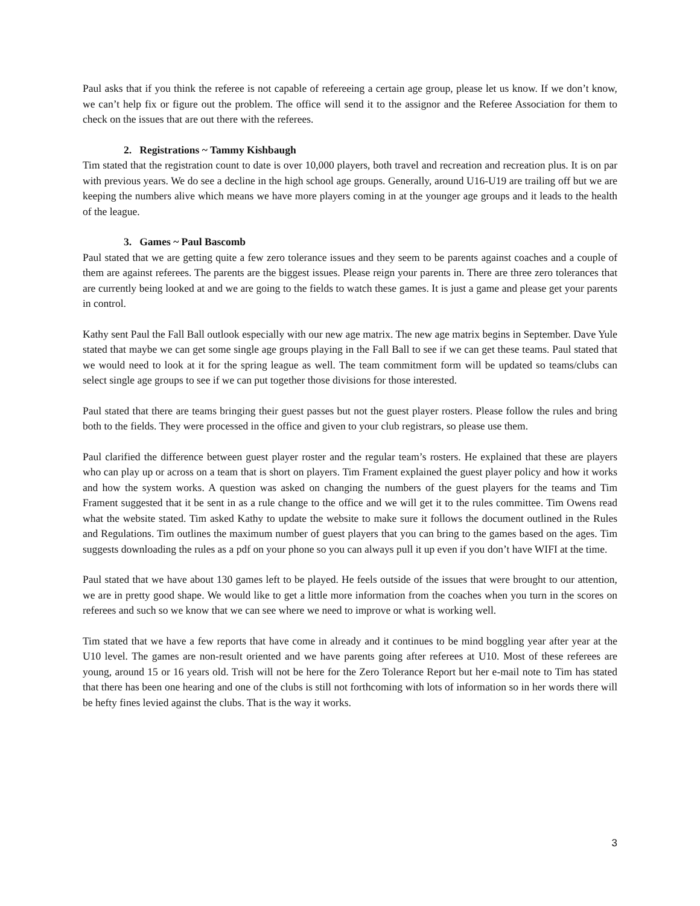Paul asks that if you think the referee is not capable of refereeing a certain age group, please let us know. If we don’t know, we can’t help fix or figure out the problem. The office will send it to the assignor and the Referee Association for them to check on the issues that are out there with the referees.
2. Registrations ~ Tammy Kishbaugh
Tim stated that the registration count to date is over 10,000 players, both travel and recreation and recreation plus. It is on par with previous years. We do see a decline in the high school age groups. Generally, around U16-U19 are trailing off but we are keeping the numbers alive which means we have more players coming in at the younger age groups and it leads to the health of the league.
3. Games ~ Paul Bascomb
Paul stated that we are getting quite a few zero tolerance issues and they seem to be parents against coaches and a couple of them are against referees. The parents are the biggest issues. Please reign your parents in. There are three zero tolerances that are currently being looked at and we are going to the fields to watch these games. It is just a game and please get your parents in control.
Kathy sent Paul the Fall Ball outlook especially with our new age matrix. The new age matrix begins in September. Dave Yule stated that maybe we can get some single age groups playing in the Fall Ball to see if we can get these teams. Paul stated that we would need to look at it for the spring league as well. The team commitment form will be updated so teams/clubs can select single age groups to see if we can put together those divisions for those interested.
Paul stated that there are teams bringing their guest passes but not the guest player rosters. Please follow the rules and bring both to the fields. They were processed in the office and given to your club registrars, so please use them.
Paul clarified the difference between guest player roster and the regular team’s rosters. He explained that these are players who can play up or across on a team that is short on players. Tim Frament explained the guest player policy and how it works and how the system works. A question was asked on changing the numbers of the guest players for the teams and Tim Frament suggested that it be sent in as a rule change to the office and we will get it to the rules committee. Tim Owens read what the website stated. Tim asked Kathy to update the website to make sure it follows the document outlined in the Rules and Regulations. Tim outlines the maximum number of guest players that you can bring to the games based on the ages. Tim suggests downloading the rules as a pdf on your phone so you can always pull it up even if you don’t have WIFI at the time.
Paul stated that we have about 130 games left to be played. He feels outside of the issues that were brought to our attention, we are in pretty good shape. We would like to get a little more information from the coaches when you turn in the scores on referees and such so we know that we can see where we need to improve or what is working well.
Tim stated that we have a few reports that have come in already and it continues to be mind boggling year after year at the U10 level. The games are non-result oriented and we have parents going after referees at U10. Most of these referees are young, around 15 or 16 years old. Trish will not be here for the Zero Tolerance Report but her e-mail note to Tim has stated that there has been one hearing and one of the clubs is still not forthcoming with lots of information so in her words there will be hefty fines levied against the clubs. That is the way it works.
3